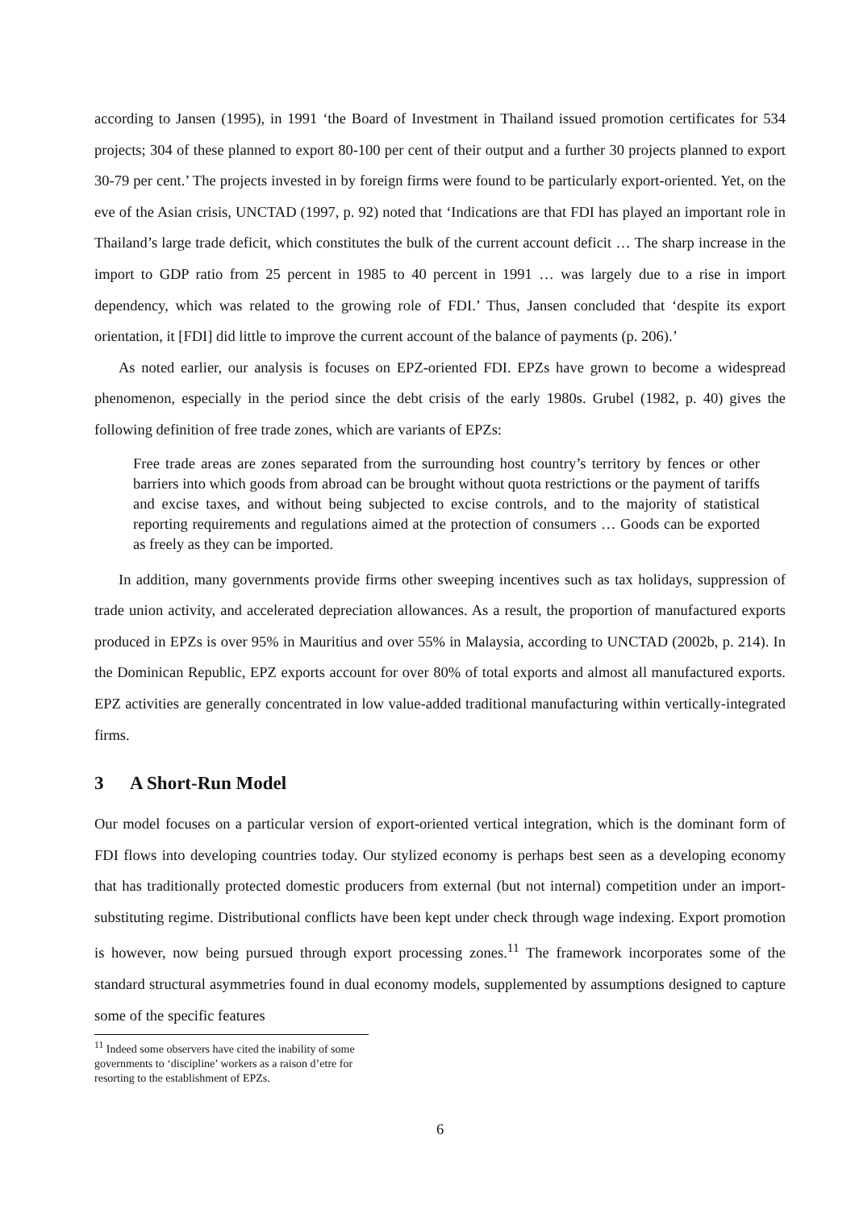according to Jansen (1995), in 1991 ‘the Board of Investment in Thailand issued promotion certificates for 534 projects; 304 of these planned to export 80-100 per cent of their output and a further 30 projects planned to export 30-79 per cent.’ The projects invested in by foreign firms were found to be particularly export-oriented. Yet, on the eve of the Asian crisis, UNCTAD (1997, p. 92) noted that ‘Indications are that FDI has played an important role in Thailand’s large trade deficit, which constitutes the bulk of the current account deficit … The sharp increase in the import to GDP ratio from 25 percent in 1985 to 40 percent in 1991 … was largely due to a rise in import dependency, which was related to the growing role of FDI.’ Thus, Jansen concluded that ‘despite its export orientation, it [FDI] did little to improve the current account of the balance of payments (p. 206).’
As noted earlier, our analysis is focuses on EPZ-oriented FDI. EPZs have grown to become a widespread phenomenon, especially in the period since the debt crisis of the early 1980s. Grubel (1982, p. 40) gives the following definition of free trade zones, which are variants of EPZs:
Free trade areas are zones separated from the surrounding host country’s territory by fences or other barriers into which goods from abroad can be brought without quota restrictions or the payment of tariffs and excise taxes, and without being subjected to excise controls, and to the majority of statistical reporting requirements and regulations aimed at the protection of consumers … Goods can be exported as freely as they can be imported.
In addition, many governments provide firms other sweeping incentives such as tax holidays, suppression of trade union activity, and accelerated depreciation allowances. As a result, the proportion of manufactured exports produced in EPZs is over 95% in Mauritius and over 55% in Malaysia, according to UNCTAD (2002b, p. 214). In the Dominican Republic, EPZ exports account for over 80% of total exports and almost all manufactured exports. EPZ activities are generally concentrated in low value-added traditional manufacturing within vertically-integrated firms.
3 A Short-Run Model
Our model focuses on a particular version of export-oriented vertical integration, which is the dominant form of FDI flows into developing countries today. Our stylized economy is perhaps best seen as a developing economy that has traditionally protected domestic producers from external (but not internal) competition under an import-substituting regime. Distributional conflicts have been kept under check through wage indexing. Export promotion is however, now being pursued through export processing zones.<sup>11</sup> The framework incorporates some of the standard structural asymmetries found in dual economy models, supplemented by assumptions designed to capture some of the specific features
<sup>11</sup> Indeed some observers have cited the inability of some governments to ‘discipline’ workers as a raison d’etre for resorting to the establishment of EPZs.
6